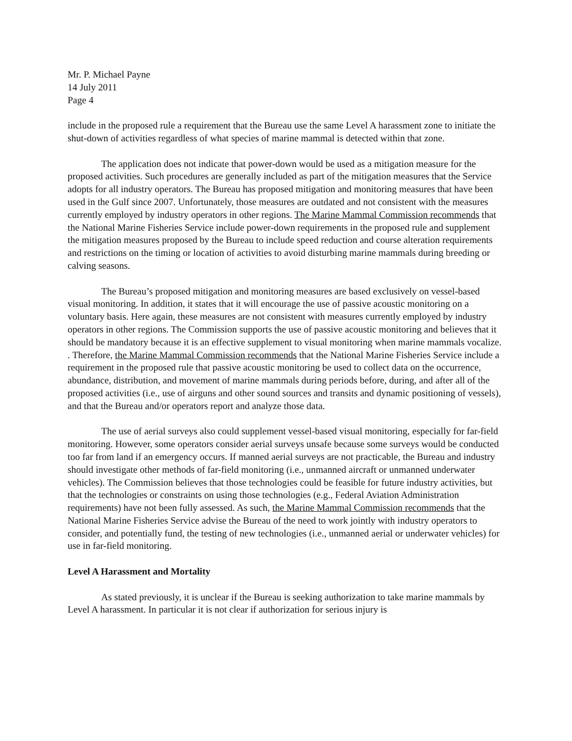Mr. P. Michael Payne
14 July 2011
Page 4
include in the proposed rule a requirement that the Bureau use the same Level A harassment zone to initiate the shut-down of activities regardless of what species of marine mammal is detected within that zone.
The application does not indicate that power-down would be used as a mitigation measure for the proposed activities. Such procedures are generally included as part of the mitigation measures that the Service adopts for all industry operators. The Bureau has proposed mitigation and monitoring measures that have been used in the Gulf since 2007. Unfortunately, those measures are outdated and not consistent with the measures currently employed by industry operators in other regions. The Marine Mammal Commission recommends that the National Marine Fisheries Service include power-down requirements in the proposed rule and supplement the mitigation measures proposed by the Bureau to include speed reduction and course alteration requirements and restrictions on the timing or location of activities to avoid disturbing marine mammals during breeding or calving seasons.
The Bureau’s proposed mitigation and monitoring measures are based exclusively on vessel-based visual monitoring. In addition, it states that it will encourage the use of passive acoustic monitoring on a voluntary basis. Here again, these measures are not consistent with measures currently employed by industry operators in other regions. The Commission supports the use of passive acoustic monitoring and believes that it should be mandatory because it is an effective supplement to visual monitoring when marine mammals vocalize. . Therefore, the Marine Mammal Commission recommends that the National Marine Fisheries Service include a requirement in the proposed rule that passive acoustic monitoring be used to collect data on the occurrence, abundance, distribution, and movement of marine mammals during periods before, during, and after all of the proposed activities (i.e., use of airguns and other sound sources and transits and dynamic positioning of vessels), and that the Bureau and/or operators report and analyze those data.
The use of aerial surveys also could supplement vessel-based visual monitoring, especially for far-field monitoring. However, some operators consider aerial surveys unsafe because some surveys would be conducted too far from land if an emergency occurs. If manned aerial surveys are not practicable, the Bureau and industry should investigate other methods of far-field monitoring (i.e., unmanned aircraft or unmanned underwater vehicles). The Commission believes that those technologies could be feasible for future industry activities, but that the technologies or constraints on using those technologies (e.g., Federal Aviation Administration requirements) have not been fully assessed. As such, the Marine Mammal Commission recommends that the National Marine Fisheries Service advise the Bureau of the need to work jointly with industry operators to consider, and potentially fund, the testing of new technologies (i.e., unmanned aerial or underwater vehicles) for use in far-field monitoring.
Level A Harassment and Mortality
As stated previously, it is unclear if the Bureau is seeking authorization to take marine mammals by Level A harassment. In particular it is not clear if authorization for serious injury is